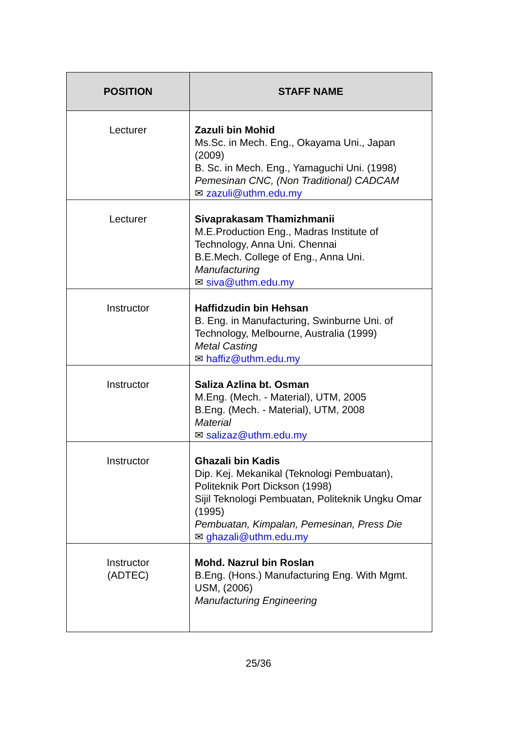| POSITION | STAFF NAME |
| --- | --- |
| Lecturer | Zazuli bin Mohid Ms.Sc. in Mech. Eng., Okayama Uni., Japan (2009) B. Sc. in Mech. Eng., Yamaguchi Uni. (1998) Pemesinan CNC, (Non Traditional) CADCAM ✉ zazuli@uthm.edu.my |
| Lecturer | Sivaprakasam Thamizhmanii M.E.Production Eng., Madras Institute of Technology, Anna Uni. Chennai B.E.Mech. College of Eng., Anna Uni. Manufacturing ✉ siva@uthm.edu.my |
| Instructor | Haffidzudin bin Hehsan B. Eng. in Manufacturing, Swinburne Uni. of Technology, Melbourne, Australia (1999) Metal Casting ✉ haffiz@uthm.edu.my |
| Instructor | Saliza Azlina bt. Osman M.Eng. (Mech. - Material), UTM, 2005 B.Eng. (Mech. - Material), UTM, 2008 Material ✉ salizaz@uthm.edu.my |
| Instructor | Ghazali bin Kadis Dip. Kej. Mekanikal (Teknologi Pembuatan), Politeknik Port Dickson (1998) Sijil Teknologi Pembuatan, Politeknik Ungku Omar (1995) Pembuatan, Kimpalan, Pemesinan, Press Die ✉ ghazali@uthm.edu.my |
| Instructor (ADTEC) | Mohd. Nazrul bin Roslan B.Eng. (Hons.) Manufacturing Eng. With Mgmt. USM, (2006) Manufacturing Engineering |
25/36